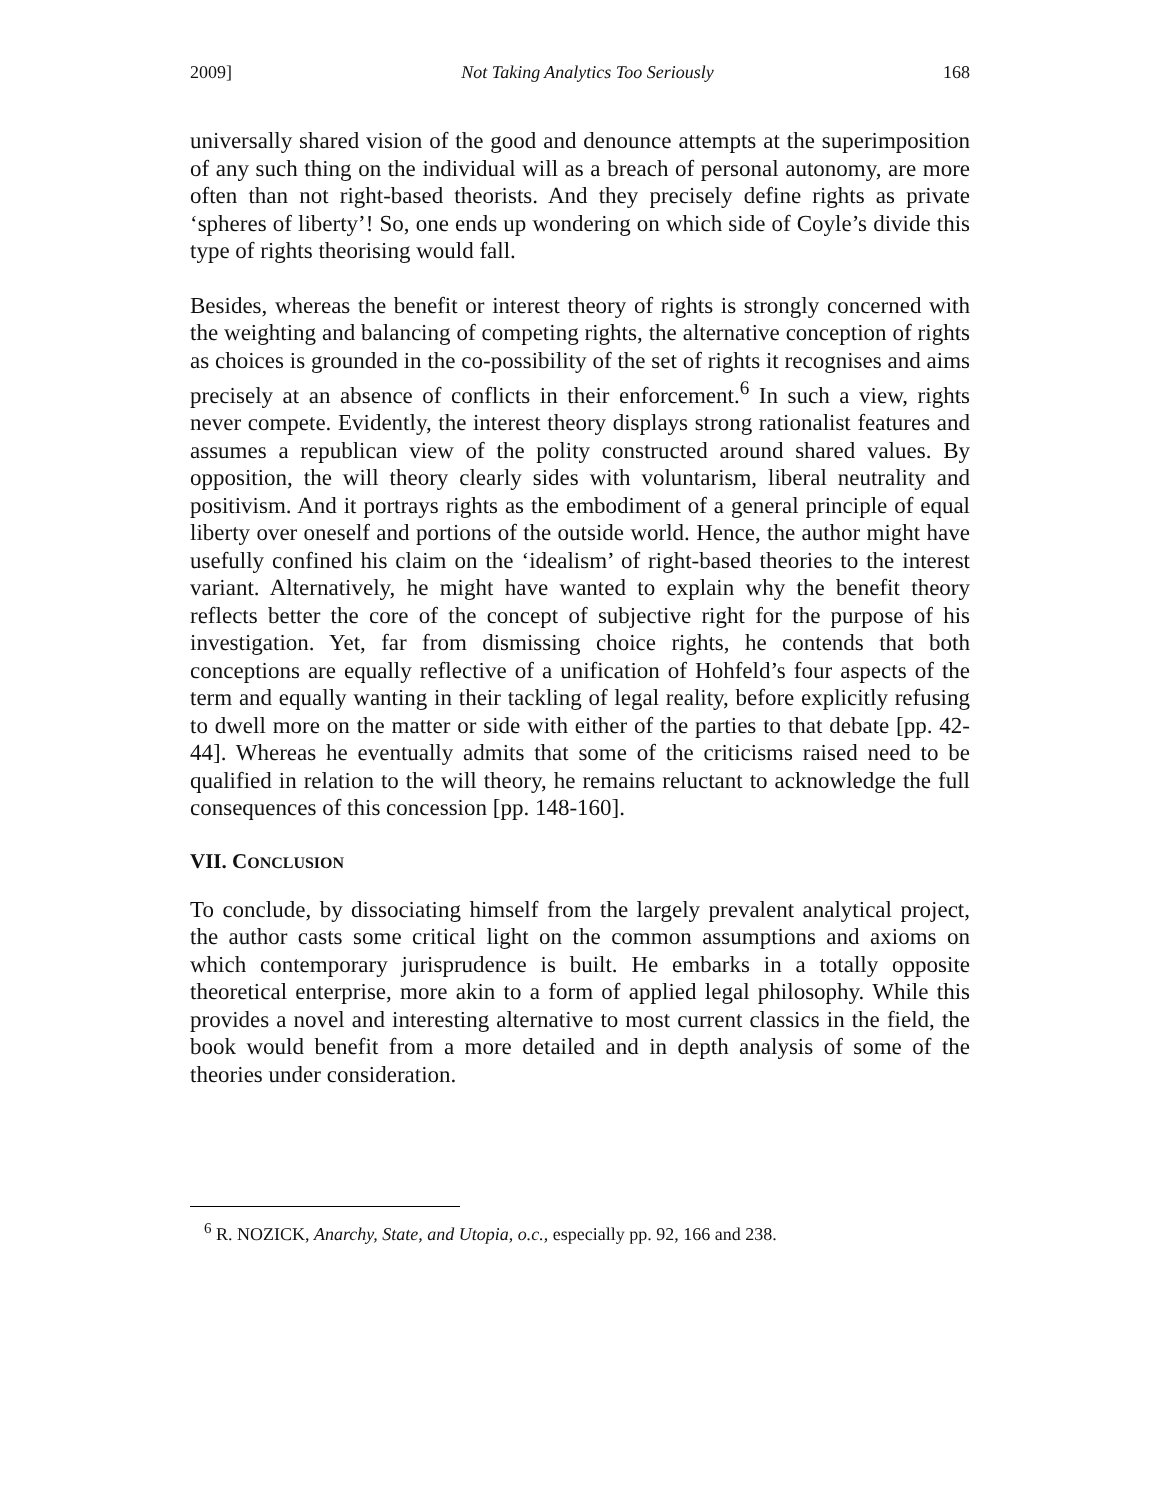2009] Not Taking Analytics Too Seriously 168
universally shared vision of the good and denounce attempts at the superimposition of any such thing on the individual will as a breach of personal autonomy, are more often than not right-based theorists. And they precisely define rights as private ‘spheres of liberty’! So, one ends up wondering on which side of Coyle’s divide this type of rights theorising would fall.
Besides, whereas the benefit or interest theory of rights is strongly concerned with the weighting and balancing of competing rights, the alternative conception of rights as choices is grounded in the co-possibility of the set of rights it recognises and aims precisely at an absence of conflicts in their enforcement.<sup>6</sup> In such a view, rights never compete. Evidently, the interest theory displays strong rationalist features and assumes a republican view of the polity constructed around shared values. By opposition, the will theory clearly sides with voluntarism, liberal neutrality and positivism. And it portrays rights as the embodiment of a general principle of equal liberty over oneself and portions of the outside world. Hence, the author might have usefully confined his claim on the ‘idealism’ of right-based theories to the interest variant. Alternatively, he might have wanted to explain why the benefit theory reflects better the core of the concept of subjective right for the purpose of his investigation. Yet, far from dismissing choice rights, he contends that both conceptions are equally reflective of a unification of Hohfeld’s four aspects of the term and equally wanting in their tackling of legal reality, before explicitly refusing to dwell more on the matter or side with either of the parties to that debate [pp. 42-44]. Whereas he eventually admits that some of the criticisms raised need to be qualified in relation to the will theory, he remains reluctant to acknowledge the full consequences of this concession [pp. 148-160].
VII. CONCLUSION
To conclude, by dissociating himself from the largely prevalent analytical project, the author casts some critical light on the common assumptions and axioms on which contemporary jurisprudence is built. He embarks in a totally opposite theoretical enterprise, more akin to a form of applied legal philosophy. While this provides a novel and interesting alternative to most current classics in the field, the book would benefit from a more detailed and in depth analysis of some of the theories under consideration.
<sup>6</sup> R. NOZICK, Anarchy, State, and Utopia, o.c., especially pp. 92, 166 and 238.